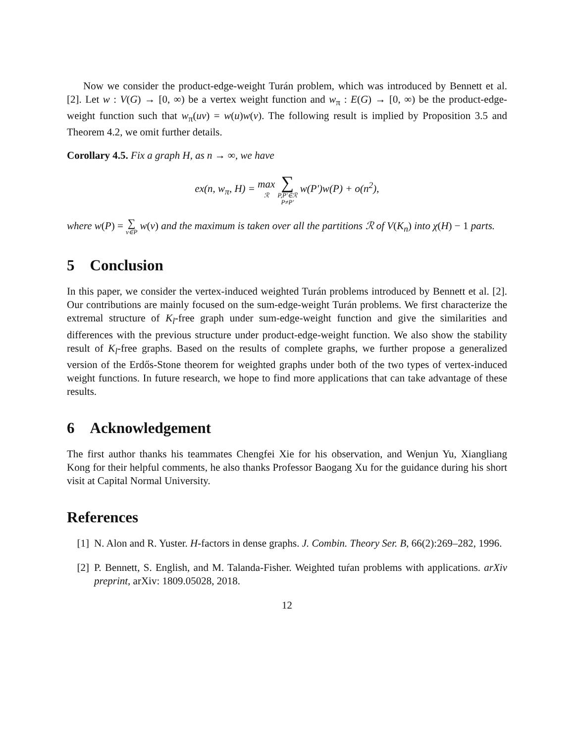Now we consider the product-edge-weight Turán problem, which was introduced by Bennett et al. [2]. Let w : V(G) → [0, ∞) be a vertex weight function and w<sub>π</sub> : E(G) → [0, ∞) be the product-edge-weight function such that w<sub>π</sub>(uv) = w(u)w(v). The following result is implied by Proposition 3.5 and Theorem 4.2, we omit further details.
Corollary 4.5. Fix a graph H, as n → ∞, we have
ex(n, w<sub>π</sub>, H) = max
ℛ ∑ P,P′∈ℛ
P≠P′ w(P′)w(P) + o(n<sup>2</sup>),
where w(P) = ∑ v∈P w(v) and the maximum is taken over all the partitions ℛ of V(K<sub>n</sub>) into χ(H) − 1 parts.
5 Conclusion
In this paper, we consider the vertex-induced weighted Turán problems introduced by Bennett et al. [2]. Our contributions are mainly focused on the sum-edge-weight Turán problems. We first characterize the extremal structure of K<sub>l</sub>-free graph under sum-edge-weight function and give the similarities and differences with the previous structure under product-edge-weight function. We also show the stability result of K<sub>l</sub>-free graphs. Based on the results of complete graphs, we further propose a generalized version of the Erdős-Stone theorem for weighted graphs under both of the two types of vertex-induced weight functions. In future research, we hope to find more applications that can take advantage of these results.
6 Acknowledgement
The first author thanks his teammates Chengfei Xie for his observation, and Wenjun Yu, Xiangliang Kong for their helpful comments, he also thanks Professor Baogang Xu for the guidance during his short visit at Capital Normal University.
References
[1] N. Alon and R. Yuster. H-factors in dense graphs. J. Combin. Theory Ser. B, 66(2):269–282, 1996.
[2] P. Bennett, S. English, and M. Talanda-Fisher. Weighted tuŕan problems with applications. arXiv preprint, arXiv: 1809.05028, 2018.
12